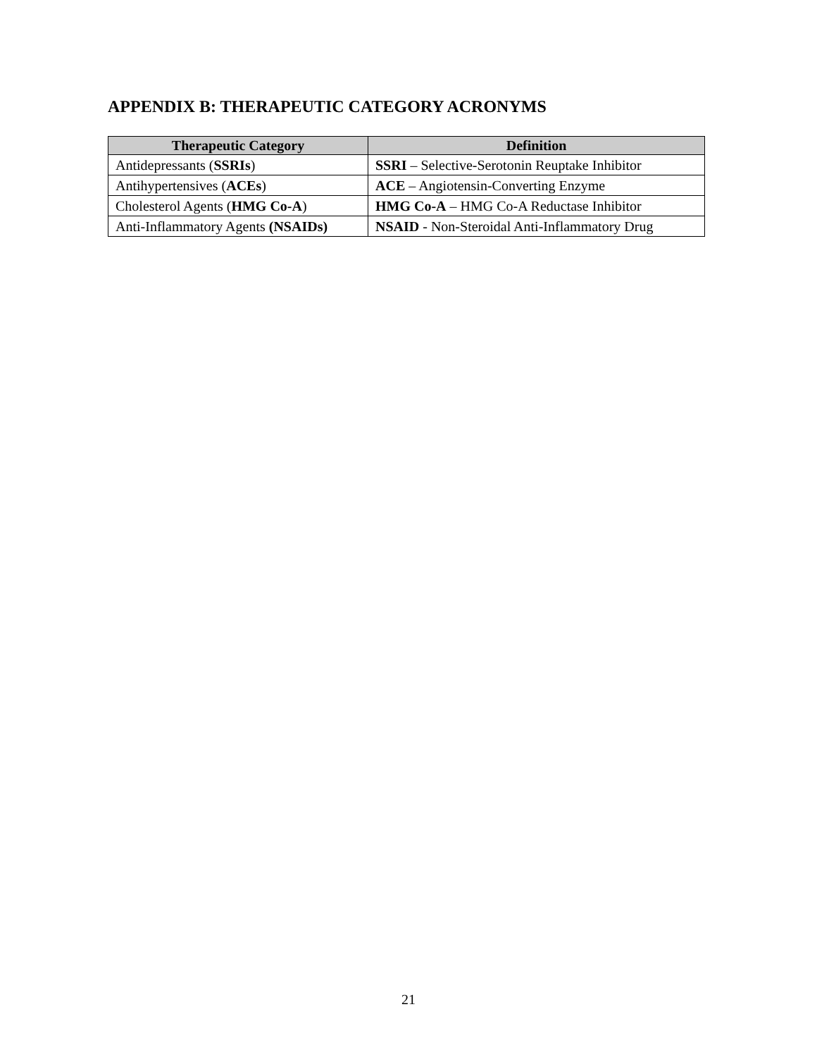APPENDIX B: THERAPEUTIC CATEGORY ACRONYMS
| Therapeutic Category | Definition |
| --- | --- |
| Antidepressants ( SSRIs ) | SSRI – Selective-Serotonin Reuptake Inhibitor |
| Antihypertensives ( ACEs ) | ACE – Angiotensin-Converting Enzyme |
| Cholesterol Agents ( HMG Co-A ) | HMG Co-A – HMG Co-A Reductase Inhibitor |
| Anti-Inflammatory Agents (NSAIDs) | NSAID - Non-Steroidal Anti-Inflammatory Drug |
21